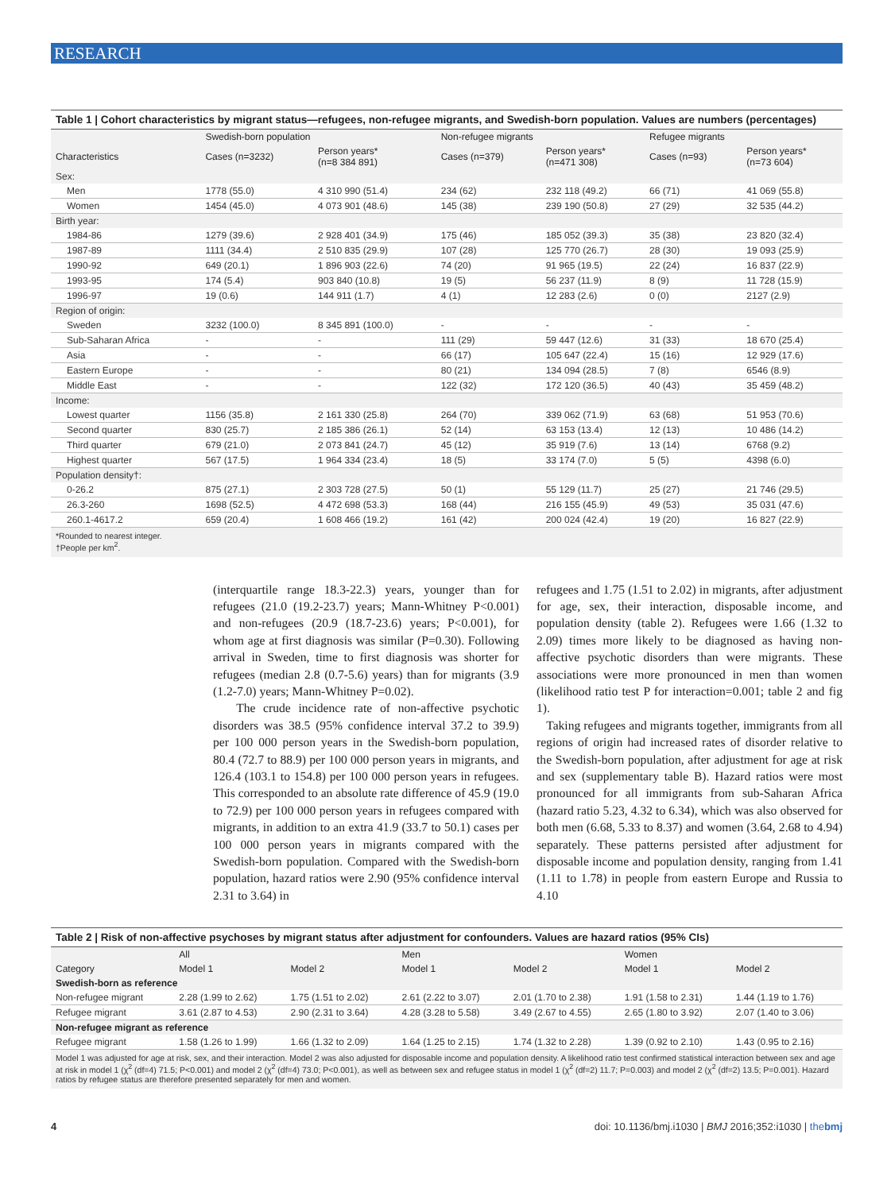RESEARCH
Table 1 | Cohort characteristics by migrant status—refugees, non-refugee migrants, and Swedish-born population. Values are numbers (percentages)
| | Swedish-born population | | Non-refugee migrants | | Refugee migrants | |
| --- | --- | --- | --- | --- | --- | --- |
| Characteristics | Cases (n=3232) | Person years* (n=8 384 891) | Cases (n=379) | Person years* (n=471 308) | Cases (n=93) | Person years* (n=73 604) |
| Sex: | | | | | | |
| Men | 1778 (55.0) | 4 310 990 (51.4) | 234 (62) | 232 118 (49.2) | 66 (71) | 41 069 (55.8) |
| Women | 1454 (45.0) | 4 073 901 (48.6) | 145 (38) | 239 190 (50.8) | 27 (29) | 32 535 (44.2) |
| Birth year: | | | | | | |
| 1984-86 | 1279 (39.6) | 2 928 401 (34.9) | 175 (46) | 185 052 (39.3) | 35 (38) | 23 820 (32.4) |
| 1987-89 | 1111 (34.4) | 2 510 835 (29.9) | 107 (28) | 125 770 (26.7) | 28 (30) | 19 093 (25.9) |
| 1990-92 | 649 (20.1) | 1 896 903 (22.6) | 74 (20) | 91 965 (19.5) | 22 (24) | 16 837 (22.9) |
| 1993-95 | 174 (5.4) | 903 840 (10.8) | 19 (5) | 56 237 (11.9) | 8 (9) | 11 728 (15.9) |
| 1996-97 | 19 (0.6) | 144 911 (1.7) | 4 (1) | 12 283 (2.6) | 0 (0) | 2127 (2.9) |
| Region of origin: | | | | | | |
| Sweden | 3232 (100.0) | 8 345 891 (100.0) | - | - | - | - |
| Sub-Saharan Africa | - | - | 111 (29) | 59 447 (12.6) | 31 (33) | 18 670 (25.4) |
| Asia | - | - | 66 (17) | 105 647 (22.4) | 15 (16) | 12 929 (17.6) |
| Eastern Europe | - | - | 80 (21) | 134 094 (28.5) | 7 (8) | 6546 (8.9) |
| Middle East | - | - | 122 (32) | 172 120 (36.5) | 40 (43) | 35 459 (48.2) |
| Income: | | | | | | |
| Lowest quarter | 1156 (35.8) | 2 161 330 (25.8) | 264 (70) | 339 062 (71.9) | 63 (68) | 51 953 (70.6) |
| Second quarter | 830 (25.7) | 2 185 386 (26.1) | 52 (14) | 63 153 (13.4) | 12 (13) | 10 486 (14.2) |
| Third quarter | 679 (21.0) | 2 073 841 (24.7) | 45 (12) | 35 919 (7.6) | 13 (14) | 6768 (9.2) |
| Highest quarter | 567 (17.5) | 1 964 334 (23.4) | 18 (5) | 33 174 (7.0) | 5 (5) | 4398 (6.0) |
| Population density†: | | | | | | |
| 0-26.2 | 875 (27.1) | 2 303 728 (27.5) | 50 (1) | 55 129 (11.7) | 25 (27) | 21 746 (29.5) |
| 26.3-260 | 1698 (52.5) | 4 472 698 (53.3) | 168 (44) | 216 155 (45.9) | 49 (53) | 35 031 (47.6) |
| 260.1-4617.2 | 659 (20.4) | 1 608 466 (19.2) | 161 (42) | 200 024 (42.4) | 19 (20) | 16 827 (22.9) |
*Rounded to nearest integer.
†People per km<sup>2</sup>.
(interquartile range 18.3-22.3) years, younger than for refugees (21.0 (19.2-23.7) years; Mann-Whitney P<0.001) and non-refugees (20.9 (18.7-23.6) years; P<0.001), for whom age at first diagnosis was similar (P=0.30). Following arrival in Sweden, time to first diagnosis was shorter for refugees (median 2.8 (0.7-5.6) years) than for migrants (3.9 (1.2-7.0) years; Mann-Whitney P=0.02).
The crude incidence rate of non-affective psychotic disorders was 38.5 (95% confidence interval 37.2 to 39.9) per 100 000 person years in the Swedish-born population, 80.4 (72.7 to 88.9) per 100 000 person years in migrants, and 126.4 (103.1 to 154.8) per 100 000 person years in refugees. This corresponded to an absolute rate difference of 45.9 (19.0 to 72.9) per 100 000 person years in refugees compared with migrants, in addition to an extra 41.9 (33.7 to 50.1) cases per 100 000 person years in migrants compared with the Swedish-born population. Compared with the Swedish-born population, hazard ratios were 2.90 (95% confidence interval 2.31 to 3.64) in
refugees and 1.75 (1.51 to 2.02) in migrants, after adjustment for age, sex, their interaction, disposable income, and population density (table 2). Refugees were 1.66 (1.32 to 2.09) times more likely to be diagnosed as having non-affective psychotic disorders than were migrants. These associations were more pronounced in men than women (likelihood ratio test P for interaction=0.001; table 2 and fig 1).
Taking refugees and migrants together, immigrants from all regions of origin had increased rates of disorder relative to the Swedish-born population, after adjustment for age at risk and sex (supplementary table B). Hazard ratios were most pronounced for all immigrants from sub-Saharan Africa (hazard ratio 5.23, 4.32 to 6.34), which was also observed for both men (6.68, 5.33 to 8.37) and women (3.64, 2.68 to 4.94) separately. These patterns persisted after adjustment for disposable income and population density, ranging from 1.41 (1.11 to 1.78) in people from eastern Europe and Russia to 4.10
Table 2 | Risk of non-affective psychoses by migrant status after adjustment for confounders. Values are hazard ratios (95% CIs)
| | All | | Men | | Women | |
| --- | --- | --- | --- | --- | --- | --- |
| Category | Model 1 | Model 2 | Model 1 | Model 2 | Model 1 | Model 2 |
| Swedish-born as reference | | | | | | |
| Non-refugee migrant | 2.28 (1.99 to 2.62) | 1.75 (1.51 to 2.02) | 2.61 (2.22 to 3.07) | 2.01 (1.70 to 2.38) | 1.91 (1.58 to 2.31) | 1.44 (1.19 to 1.76) |
| Refugee migrant | 3.61 (2.87 to 4.53) | 2.90 (2.31 to 3.64) | 4.28 (3.28 to 5.58) | 3.49 (2.67 to 4.55) | 2.65 (1.80 to 3.92) | 2.07 (1.40 to 3.06) |
| Non-refugee migrant as reference | | | | | | |
| Refugee migrant | 1.58 (1.26 to 1.99) | 1.66 (1.32 to 2.09) | 1.64 (1.25 to 2.15) | 1.74 (1.32 to 2.28) | 1.39 (0.92 to 2.10) | 1.43 (0.95 to 2.16) |
Model 1 was adjusted for age at risk, sex, and their interaction. Model 2 was also adjusted for disposable income and population density. A likelihood ratio test confirmed statistical interaction between sex and age at risk in model 1 (χ<sup>2</sup> (df=4) 71.5; P<0.001) and model 2 (χ<sup>2</sup> (df=4) 73.0; P<0.001), as well as between sex and refugee status in model 1 (χ<sup>2</sup> (df=2) 11.7; P=0.003) and model 2 (χ<sup>2</sup> (df=2) 13.5; P=0.001). Hazard ratios by refugee status are therefore presented separately for men and women.
4 doi: 10.1136/bmj.i1030 | BMJ 2016;352:i1030 | thebmj